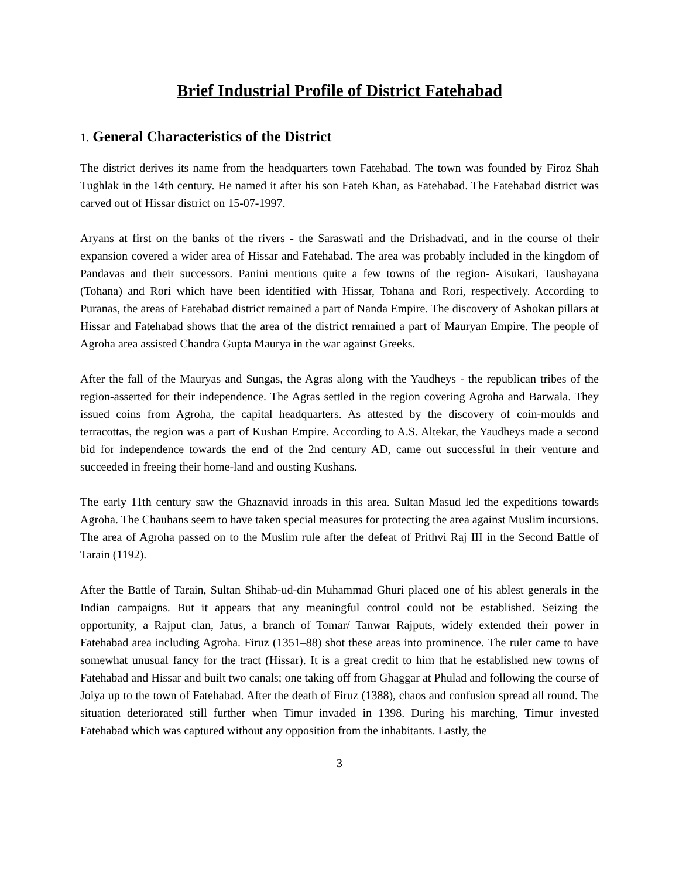Brief Industrial Profile of District Fatehabad
1. General Characteristics of the District
The district derives its name from the headquarters town Fatehabad. The town was founded by Firoz Shah Tughlak in the 14th century. He named it after his son Fateh Khan, as Fatehabad. The Fatehabad district was carved out of Hissar district on 15-07-1997.
Aryans at first on the banks of the rivers - the Saraswati and the Drishadvati, and in the course of their expansion covered a wider area of Hissar and Fatehabad. The area was probably included in the kingdom of Pandavas and their successors. Panini mentions quite a few towns of the region- Aisukari, Taushayana (Tohana) and Rori which have been identified with Hissar, Tohana and Rori, respectively. According to Puranas, the areas of Fatehabad district remained a part of Nanda Empire. The discovery of Ashokan pillars at Hissar and Fatehabad shows that the area of the district remained a part of Mauryan Empire. The people of Agroha area assisted Chandra Gupta Maurya in the war against Greeks.
After the fall of the Mauryas and Sungas, the Agras along with the Yaudheys - the republican tribes of the region-asserted for their independence. The Agras settled in the region covering Agroha and Barwala. They issued coins from Agroha, the capital headquarters. As attested by the discovery of coin-moulds and terracottas, the region was a part of Kushan Empire. According to A.S. Altekar, the Yaudheys made a second bid for independence towards the end of the 2nd century AD, came out successful in their venture and succeeded in freeing their home-land and ousting Kushans.
The early 11th century saw the Ghaznavid inroads in this area. Sultan Masud led the expeditions towards Agroha. The Chauhans seem to have taken special measures for protecting the area against Muslim incursions. The area of Agroha passed on to the Muslim rule after the defeat of Prithvi Raj III in the Second Battle of Tarain (1192).
After the Battle of Tarain, Sultan Shihab-ud-din Muhammad Ghuri placed one of his ablest generals in the Indian campaigns. But it appears that any meaningful control could not be established. Seizing the opportunity, a Rajput clan, Jatus, a branch of Tomar/ Tanwar Rajputs, widely extended their power in Fatehabad area including Agroha. Firuz (1351–88) shot these areas into prominence. The ruler came to have somewhat unusual fancy for the tract (Hissar). It is a great credit to him that he established new towns of Fatehabad and Hissar and built two canals; one taking off from Ghaggar at Phulad and following the course of Joiya up to the town of Fatehabad. After the death of Firuz (1388), chaos and confusion spread all round. The situation deteriorated still further when Timur invaded in 1398. During his marching, Timur invested Fatehabad which was captured without any opposition from the inhabitants. Lastly, the
3